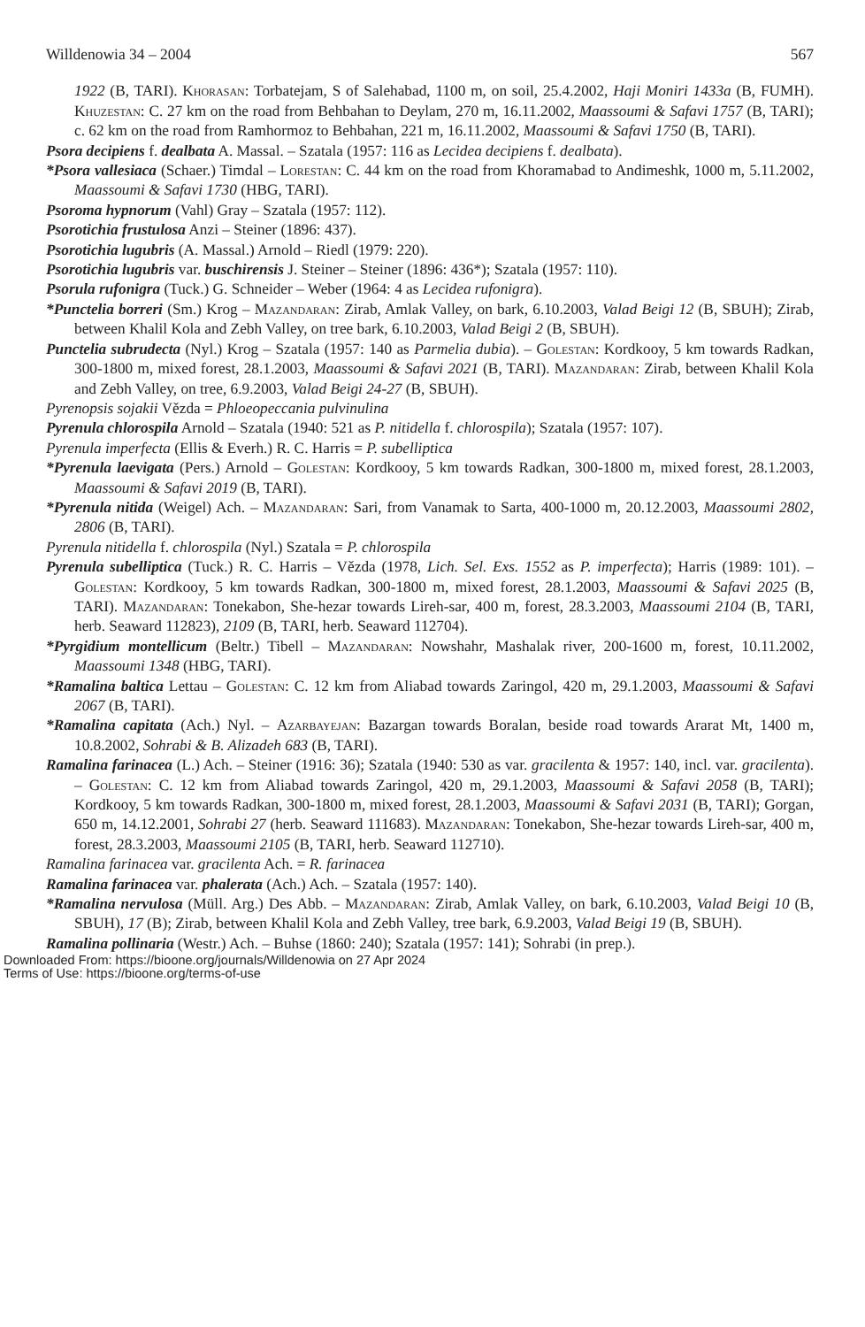Willdenowia 34 – 2004 567
1922 (B, TARI). Khorasan: Torbatejam, S of Salehabad, 1100 m, on soil, 25.4.2002, Haji Moniri 1433a (B, FUMH). Khuzestan: C. 27 km on the road from Behbahan to Deylam, 270 m, 16.11.2002, Maassoumi & Safavi 1757 (B, TARI); c. 62 km on the road from Ramhormoz to Behbahan, 221 m, 16.11.2002, Maassoumi & Safavi 1750 (B, TARI).
Psora decipiens f. dealbata A. Massal. – Szatala (1957: 116 as Lecidea decipiens f. dealbata).
*Psora vallesiaca (Schaer.) Timdal – Lorestan: C. 44 km on the road from Khoramabad to Andimeshk, 1000 m, 5.11.2002, Maassoumi & Safavi 1730 (HBG, TARI).
Psoroma hypnorum (Vahl) Gray – Szatala (1957: 112).
Psorotichia frustulosa Anzi – Steiner (1896: 437).
Psorotichia lugubris (A. Massal.) Arnold – Riedl (1979: 220).
Psorotichia lugubris var. buschirensis J. Steiner – Steiner (1896: 436*); Szatala (1957: 110).
Psorula rufonigra (Tuck.) G. Schneider – Weber (1964: 4 as Lecidea rufonigra).
*Punctelia borreri (Sm.) Krog – Mazandaran: Zirab, Amlak Valley, on bark, 6.10.2003, Valad Beigi 12 (B, SBUH); Zirab, between Khalil Kola and Zebh Valley, on tree bark, 6.10.2003, Valad Beigi 2 (B, SBUH).
Punctelia subrudecta (Nyl.) Krog – Szatala (1957: 140 as Parmelia dubia). – Golestan: Kordkooy, 5 km towards Radkan, 300-1800 m, mixed forest, 28.1.2003, Maassoumi & Safavi 2021 (B, TARI). Mazandaran: Zirab, between Khalil Kola and Zebh Valley, on tree, 6.9.2003, Valad Beigi 24-27 (B, SBUH).
Pyrenopsis sojakii Vězda = Phloeopeccania pulvinulina
Pyrenula chlorospila Arnold – Szatala (1940: 521 as P. nitidella f. chlorospila); Szatala (1957: 107).
Pyrenula imperfecta (Ellis & Everh.) R. C. Harris = P. subelliptica
*Pyrenula laevigata (Pers.) Arnold – Golestan: Kordkooy, 5 km towards Radkan, 300-1800 m, mixed forest, 28.1.2003, Maassoumi & Safavi 2019 (B, TARI).
*Pyrenula nitida (Weigel) Ach. – Mazandaran: Sari, from Vanamak to Sarta, 400-1000 m, 20.12.2003, Maassoumi 2802, 2806 (B, TARI).
Pyrenula nitidella f. chlorospila (Nyl.) Szatala = P. chlorospila
Pyrenula subelliptica (Tuck.) R. C. Harris – Vězda (1978, Lich. Sel. Exs. 1552 as P. imperfecta); Harris (1989: 101). – Golestan: Kordkooy, 5 km towards Radkan, 300-1800 m, mixed forest, 28.1.2003, Maassoumi & Safavi 2025 (B, TARI). Mazandaran: Tonekabon, She-hezar towards Lireh-sar, 400 m, forest, 28.3.2003, Maassoumi 2104 (B, TARI, herb. Seaward 112823), 2109 (B, TARI, herb. Seaward 112704).
*Pyrgidium montellicum (Beltr.) Tibell – Mazandaran: Nowshahr, Mashalak river, 200-1600 m, forest, 10.11.2002, Maassoumi 1348 (HBG, TARI).
*Ramalina baltica Lettau – Golestan: C. 12 km from Aliabad towards Zaringol, 420 m, 29.1.2003, Maassoumi & Safavi 2067 (B, TARI).
*Ramalina capitata (Ach.) Nyl. – Azarbayejan: Bazargan towards Boralan, beside road towards Ararat Mt, 1400 m, 10.8.2002, Sohrabi & B. Alizadeh 683 (B, TARI).
Ramalina farinacea (L.) Ach. – Steiner (1916: 36); Szatala (1940: 530 as var. gracilenta & 1957: 140, incl. var. gracilenta). – Golestan: C. 12 km from Aliabad towards Zaringol, 420 m, 29.1.2003, Maassoumi & Safavi 2058 (B, TARI); Kordkooy, 5 km towards Radkan, 300-1800 m, mixed forest, 28.1.2003, Maassoumi & Safavi 2031 (B, TARI); Gorgan, 650 m, 14.12.2001, Sohrabi 27 (herb. Seaward 111683). Mazandaran: Tonekabon, She-hezar towards Lireh-sar, 400 m, forest, 28.3.2003, Maassoumi 2105 (B, TARI, herb. Seaward 112710).
Ramalina farinacea var. gracilenta Ach. = R. farinacea
Ramalina farinacea var. phalerata (Ach.) Ach. – Szatala (1957: 140).
*Ramalina nervulosa (Müll. Arg.) Des Abb. – Mazandaran: Zirab, Amlak Valley, on bark, 6.10.2003, Valad Beigi 10 (B, SBUH), 17 (B); Zirab, between Khalil Kola and Zebh Valley, tree bark, 6.9.2003, Valad Beigi 19 (B, SBUH).
Ramalina pollinaria (Westr.) Ach. – Buhse (1860: 240); Szatala (1957: 141); Sohrabi (in prep.).
Downloaded From: https://bioone.org/journals/Willdenowia on 27 Apr 2024
Terms of Use: https://bioone.org/terms-of-use